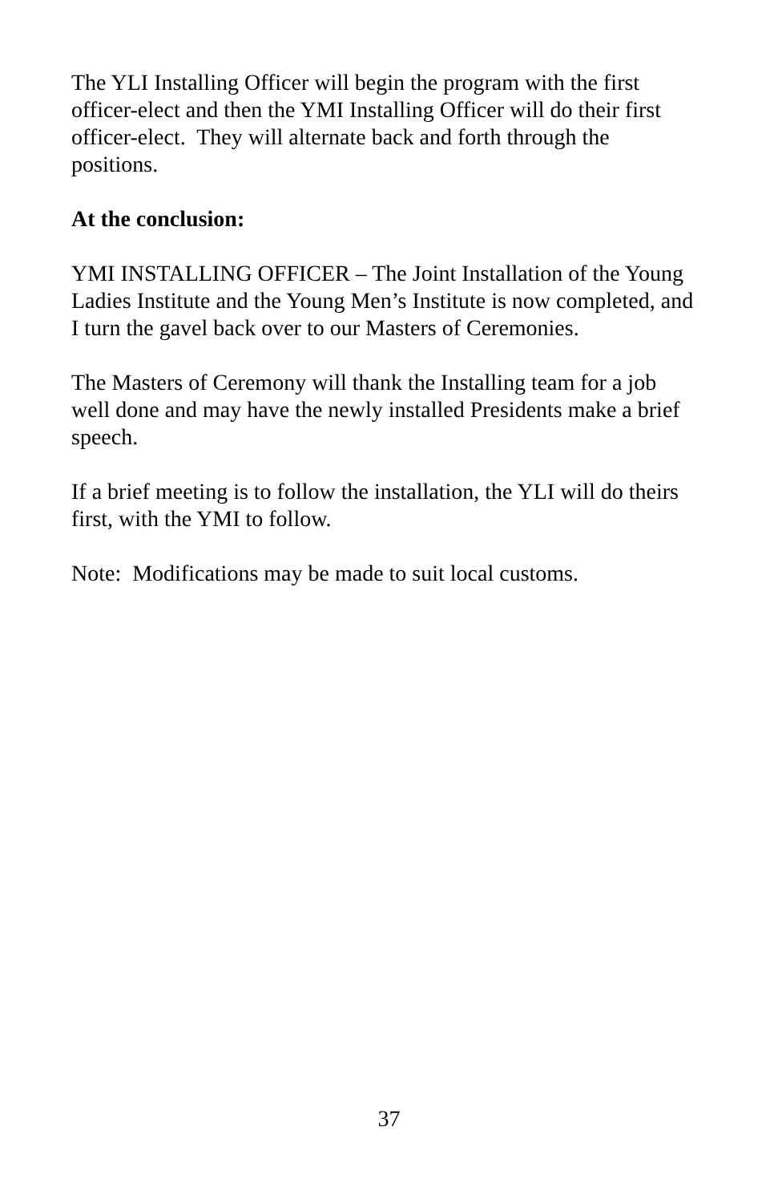The YLI Installing Officer will begin the program with the first officer-elect and then the YMI Installing Officer will do their first officer-elect. They will alternate back and forth through the positions.
At the conclusion:
YMI INSTALLING OFFICER – The Joint Installation of the Young Ladies Institute and the Young Men’s Institute is now completed, and I turn the gavel back over to our Masters of Ceremonies.
The Masters of Ceremony will thank the Installing team for a job well done and may have the newly installed Presidents make a brief speech.
If a brief meeting is to follow the installation, the YLI will do theirs first, with the YMI to follow.
Note: Modifications may be made to suit local customs.
37